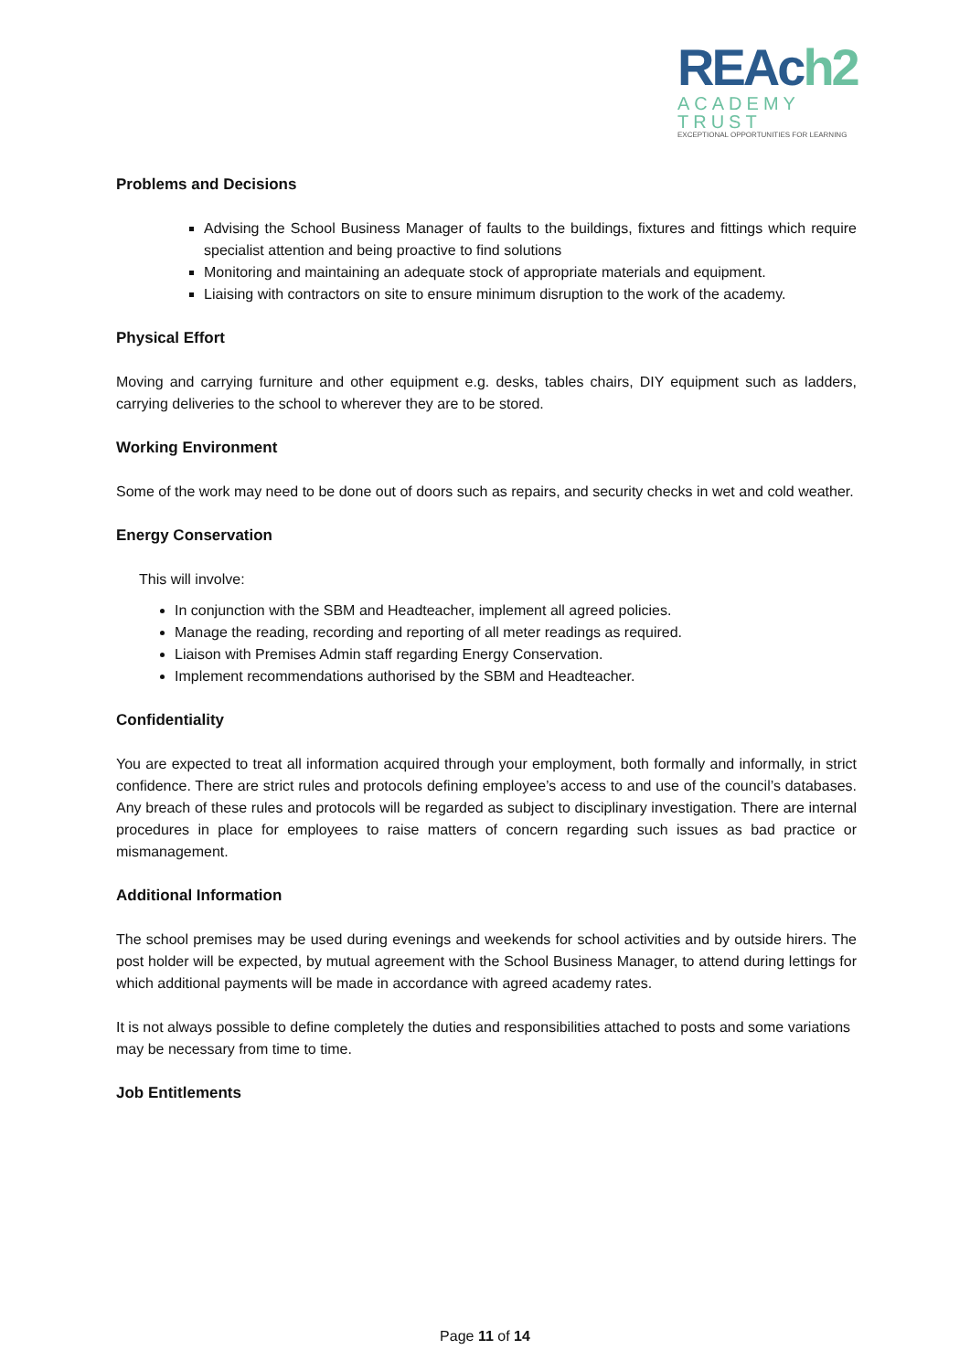REAch2
ACADEMY TRUST
EXCEPTIONAL OPPORTUNITIES FOR LEARNING
Problems and Decisions
Advising the School Business Manager of faults to the buildings, fixtures and fittings which require specialist attention and being proactive to find solutions
Monitoring and maintaining an adequate stock of appropriate materials and equipment.
Liaising with contractors on site to ensure minimum disruption to the work of the academy.
Physical Effort
Moving and carrying furniture and other equipment e.g. desks, tables chairs, DIY equipment such as ladders, carrying deliveries to the school to wherever they are to be stored.
Working Environment
Some of the work may need to be done out of doors such as repairs, and security checks in wet and cold weather.
Energy Conservation
This will involve:
In conjunction with the SBM and Headteacher, implement all agreed policies.
Manage the reading, recording and reporting of all meter readings as required.
Liaison with Premises Admin staff regarding Energy Conservation.
Implement recommendations authorised by the SBM and Headteacher.
Confidentiality
You are expected to treat all information acquired through your employment, both formally and informally, in strict confidence. There are strict rules and protocols defining employee’s access to and use of the council’s databases. Any breach of these rules and protocols will be regarded as subject to disciplinary investigation. There are internal procedures in place for employees to raise matters of concern regarding such issues as bad practice or mismanagement.
Additional Information
The school premises may be used during evenings and weekends for school activities and by outside hirers. The post holder will be expected, by mutual agreement with the School Business Manager, to attend during lettings for which additional payments will be made in accordance with agreed academy rates.
It is not always possible to define completely the duties and responsibilities attached to posts and some variations may be necessary from time to time.
Job Entitlements
Page 11 of 14